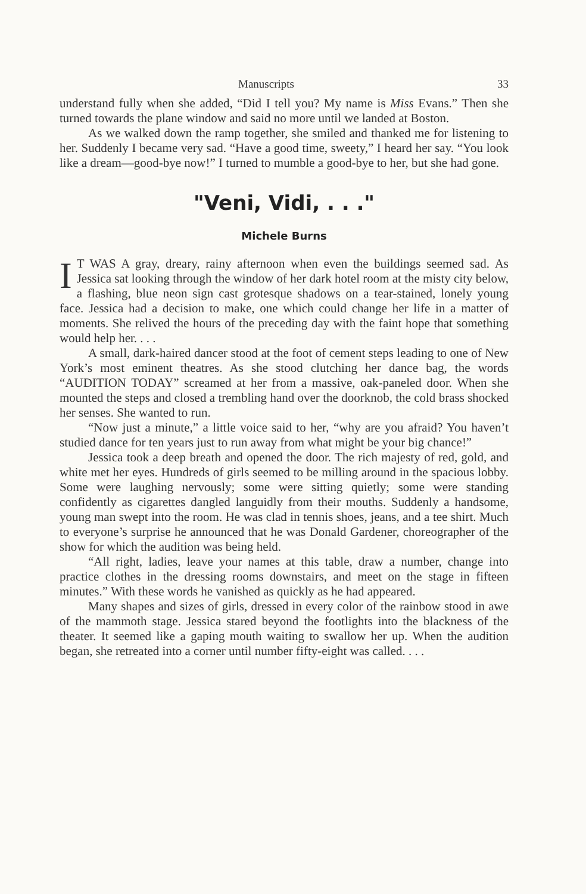Manuscripts 33
understand fully when she added, “Did I tell you? My name is Miss Evans.” Then she turned towards the plane window and said no more until we landed at Boston.
As we walked down the ramp together, she smiled and thanked me for listening to her. Suddenly I became very sad. “Have a good time, sweety,” I heard her say. “You look like a dream—good-bye now!” I turned to mumble a good-bye to her, but she had gone.
"Veni, Vidi, . . ."
Michele Burns
IT WAS A gray, dreary, rainy afternoon when even the buildings seemed sad. As Jessica sat looking through the window of her dark hotel room at the misty city below, a flashing, blue neon sign cast grotesque shadows on a tear-stained, lonely young face. Jessica had a decision to make, one which could change her life in a matter of moments. She relived the hours of the preceding day with the faint hope that something would help her. . . .
A small, dark-haired dancer stood at the foot of cement steps leading to one of New York’s most eminent theatres. As she stood clutching her dance bag, the words “AUDITION TODAY” screamed at her from a massive, oak-paneled door. When she mounted the steps and closed a trembling hand over the doorknob, the cold brass shocked her senses. She wanted to run.
“Now just a minute,” a little voice said to her, “why are you afraid? You haven’t studied dance for ten years just to run away from what might be your big chance!”
Jessica took a deep breath and opened the door. The rich majesty of red, gold, and white met her eyes. Hundreds of girls seemed to be milling around in the spacious lobby. Some were laughing nervously; some were sitting quietly; some were standing confidently as cigarettes dangled languidly from their mouths. Suddenly a handsome, young man swept into the room. He was clad in tennis shoes, jeans, and a tee shirt. Much to everyone’s surprise he announced that he was Donald Gardener, choreographer of the show for which the audition was being held.
“All right, ladies, leave your names at this table, draw a number, change into practice clothes in the dressing rooms downstairs, and meet on the stage in fifteen minutes.” With these words he vanished as quickly as he had appeared.
Many shapes and sizes of girls, dressed in every color of the rainbow stood in awe of the mammoth stage. Jessica stared beyond the footlights into the blackness of the theater. It seemed like a gaping mouth waiting to swallow her up. When the audition began, she retreated into a corner until number fifty-eight was called. . . .